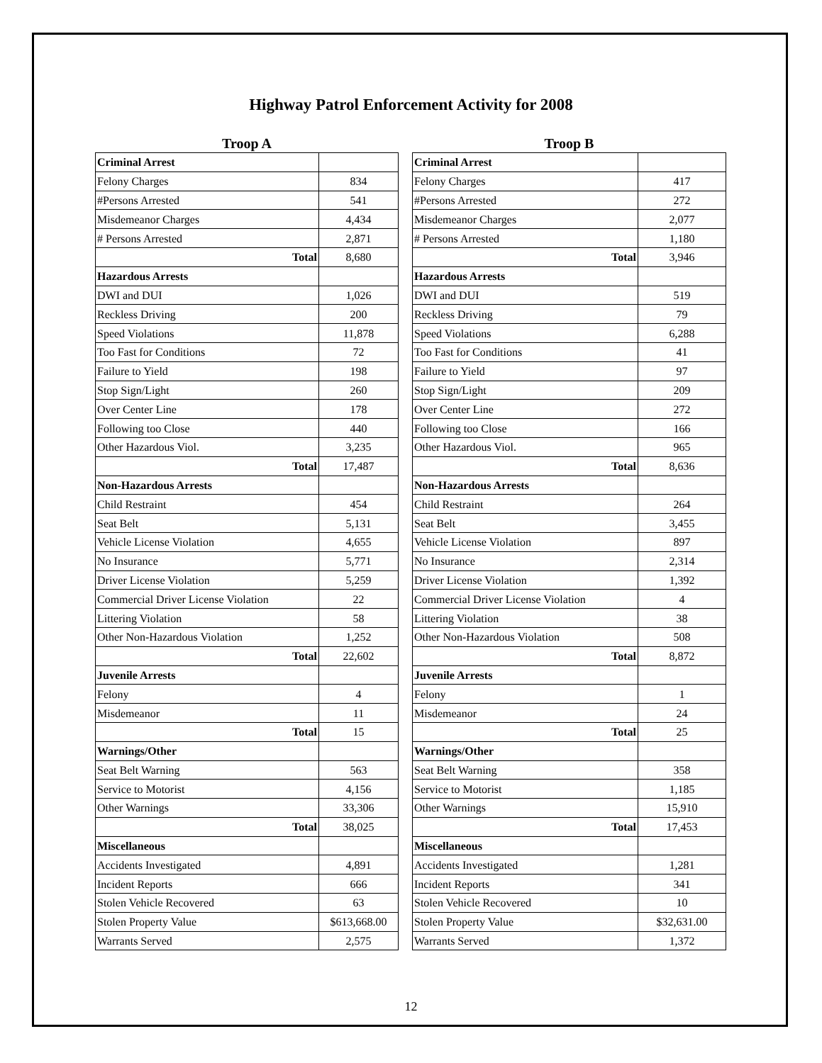Highway Patrol Enforcement Activity for 2008
Troop A
| Criminal Arrest | |
| Felony Charges | 834 |
| #Persons Arrested | 541 |
| Misdemeanor Charges | 4,434 |
| # Persons Arrested | 2,871 |
| Total | 8,680 |
| Hazardous Arrests | |
| DWI and DUI | 1,026 |
| Reckless Driving | 200 |
| Speed Violations | 11,878 |
| Too Fast for Conditions | 72 |
| Failure to Yield | 198 |
| Stop Sign/Light | 260 |
| Over Center Line | 178 |
| Following too Close | 440 |
| Other Hazardous Viol. | 3,235 |
| Total | 17,487 |
| Non-Hazardous Arrests | |
| Child Restraint | 454 |
| Seat Belt | 5,131 |
| Vehicle License Violation | 4,655 |
| No Insurance | 5,771 |
| Driver License Violation | 5,259 |
| Commercial Driver License Violation | 22 |
| Littering Violation | 58 |
| Other Non-Hazardous Violation | 1,252 |
| Total | 22,602 |
| Juvenile Arrests | |
| Felony | 4 |
| Misdemeanor | 11 |
| Total | 15 |
| Warnings/Other | |
| Seat Belt Warning | 563 |
| Service to Motorist | 4,156 |
| Other Warnings | 33,306 |
| Total | 38,025 |
| Miscellaneous | |
| Accidents Investigated | 4,891 |
| Incident Reports | 666 |
| Stolen Vehicle Recovered | 63 |
| Stolen Property Value | $613,668.00 |
| Warrants Served | 2,575 |
Troop B
| Criminal Arrest | |
| Felony Charges | 417 |
| #Persons Arrested | 272 |
| Misdemeanor Charges | 2,077 |
| # Persons Arrested | 1,180 |
| Total | 3,946 |
| Hazardous Arrests | |
| DWI and DUI | 519 |
| Reckless Driving | 79 |
| Speed Violations | 6,288 |
| Too Fast for Conditions | 41 |
| Failure to Yield | 97 |
| Stop Sign/Light | 209 |
| Over Center Line | 272 |
| Following too Close | 166 |
| Other Hazardous Viol. | 965 |
| Total | 8,636 |
| Non-Hazardous Arrests | |
| Child Restraint | 264 |
| Seat Belt | 3,455 |
| Vehicle License Violation | 897 |
| No Insurance | 2,314 |
| Driver License Violation | 1,392 |
| Commercial Driver License Violation | 4 |
| Littering Violation | 38 |
| Other Non-Hazardous Violation | 508 |
| Total | 8,872 |
| Juvenile Arrests | |
| Felony | 1 |
| Misdemeanor | 24 |
| Total | 25 |
| Warnings/Other | |
| Seat Belt Warning | 358 |
| Service to Motorist | 1,185 |
| Other Warnings | 15,910 |
| Total | 17,453 |
| Miscellaneous | |
| Accidents Investigated | 1,281 |
| Incident Reports | 341 |
| Stolen Vehicle Recovered | 10 |
| Stolen Property Value | $32,631.00 |
| Warrants Served | 1,372 |
12